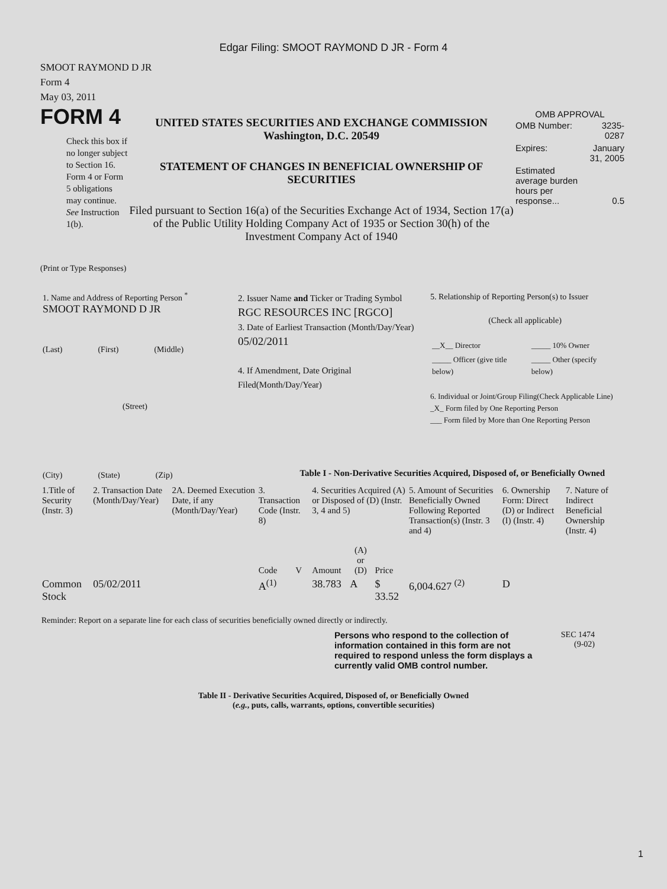Edgar Filing: SMOOT RAYMOND D JR - Form 4
SMOOT RAYMOND D JR
Form 4
May 03, 2011
FORM 4
Check this box if no longer subject to Section 16. Form 4 or Form 5 obligations may continue. See Instruction 1(b).
UNITED STATES SECURITIES AND EXCHANGE COMMISSION
Washington, D.C. 20549
STATEMENT OF CHANGES IN BENEFICIAL OWNERSHIP OF SECURITIES
Filed pursuant to Section 16(a) of the Securities Exchange Act of 1934, Section 17(a) of the Public Utility Holding Company Act of 1935 or Section 30(h) of the Investment Company Act of 1940
OMB APPROVAL
| OMB Number: | 3235-0287 |
| Expires: | January 31, 2005 |
| Estimated average burden hours per response... | 0.5 |
(Print or Type Responses)
1. Name and Address of Reporting Person <sup>*</sup>
SMOOT RAYMOND D JR
(Last) (First) (Middle)
(Street)
(City) (State) (Zip)
2. Issuer Name and Ticker or Trading Symbol
RGC RESOURCES INC [RGCO]
3. Date of Earliest Transaction (Month/Day/Year)
05/02/2011
4. If Amendment, Date Original Filed(Month/Day/Year)
5. Relationship of Reporting Person(s) to Issuer
(Check all applicable)
| __X__ Director | _____ 10% Owner |
| _____ Officer (give title below) | _____ Other (specify below) |
6. Individual or Joint/Group Filing(Check Applicable Line)
_X_ Form filed by One Reporting Person
___ Form filed by More than One Reporting Person
Table I - Non-Derivative Securities Acquired, Disposed of, or Beneficially Owned
| 1.Title of Security (Instr. 3) | 2. Transaction Date (Month/Day/Year) | 2A. Deemed Execution Date, if any (Month/Day/Year) | 3. Transaction Code (Instr. 8) | | 4. Securities Acquired (A) or Disposed of (D) (Instr. 3, 4 and 5) | | | 5. Amount of Securities Beneficially Owned Following Reported Transaction(s) (Instr. 3 and 4) | 6. Ownership Form: Direct (D) or Indirect (I) (Instr. 4) | 7. Nature of Indirect Beneficial Ownership (Instr. 4) |
| | | | Code | V | Amount | (A) or (D) | Price | | | |
| Common Stock | 05/02/2011 | | A<sup>(1)</sup> | | 38.783 | A | $ 33.52 | 6,004.627 <sup>(2)</sup> | D | |
Reminder: Report on a separate line for each class of securities beneficially owned directly or indirectly.
Persons who respond to the collection of information contained in this form are not required to respond unless the form displays a currently valid OMB control number.
SEC 1474
(9-02)
Table II - Derivative Securities Acquired, Disposed of, or Beneficially Owned
(e.g., puts, calls, warrants, options, convertible securities)
1